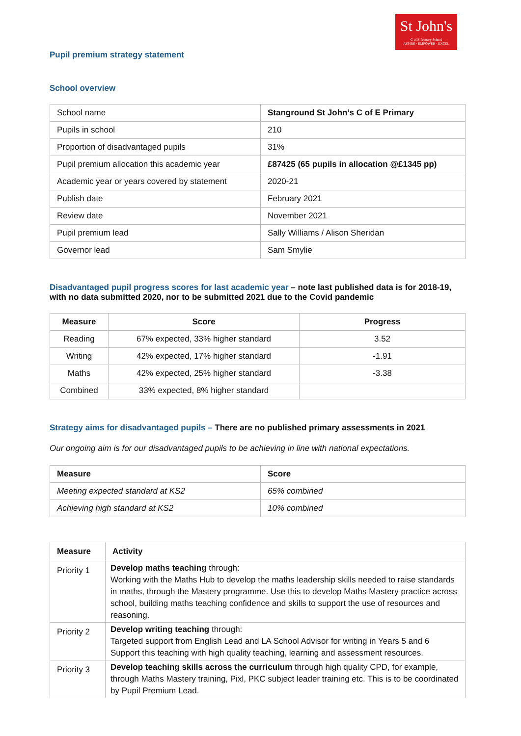St John's
C of E Primary School
ASPIRE · EMPOWER · EXCEL
Pupil premium strategy statement
School overview
| School name | Stanground St John’s C of E Primary |
| Pupils in school | 210 |
| Proportion of disadvantaged pupils | 31% |
| Pupil premium allocation this academic year | £87425 (65 pupils in allocation @£1345 pp) |
| Academic year or years covered by statement | 2020-21 |
| Publish date | February 2021 |
| Review date | November 2021 |
| Pupil premium lead | Sally Williams / Alison Sheridan |
| Governor lead | Sam Smylie |
Disadvantaged pupil progress scores for last academic year – note last published data is for 2018-19, with no data submitted 2020, nor to be submitted 2021 due to the Covid pandemic
| Measure | Score | Progress |
| --- | --- | --- |
| Reading | 67% expected, 33% higher standard | 3.52 |
| Writing | 42% expected, 17% higher standard | -1.91 |
| Maths | 42% expected, 25% higher standard | -3.38 |
| Combined | 33% expected, 8% higher standard | |
Strategy aims for disadvantaged pupils – There are no published primary assessments in 2021
Our ongoing aim is for our disadvantaged pupils to be achieving in line with national expectations.
| Measure | Score |
| --- | --- |
| Meeting expected standard at KS2 | 65% combined |
| Achieving high standard at KS2 | 10% combined |
| Measure | Activity |
| --- | --- |
| Priority 1 | Develop maths teaching through: Working with the Maths Hub to develop the maths leadership skills needed to raise standards in maths, through the Mastery programme. Use this to develop Maths Mastery practice across school, building maths teaching confidence and skills to support the use of resources and reasoning. |
| Priority 2 | Develop writing teaching through: Targeted support from English Lead and LA School Advisor for writing in Years 5 and 6 Support this teaching with high quality teaching, learning and assessment resources. |
| Priority 3 | Develop teaching skills across the curriculum through high quality CPD, for example, through Maths Mastery training, Pixl, PKC subject leader training etc. This is to be coordinated by Pupil Premium Lead. |